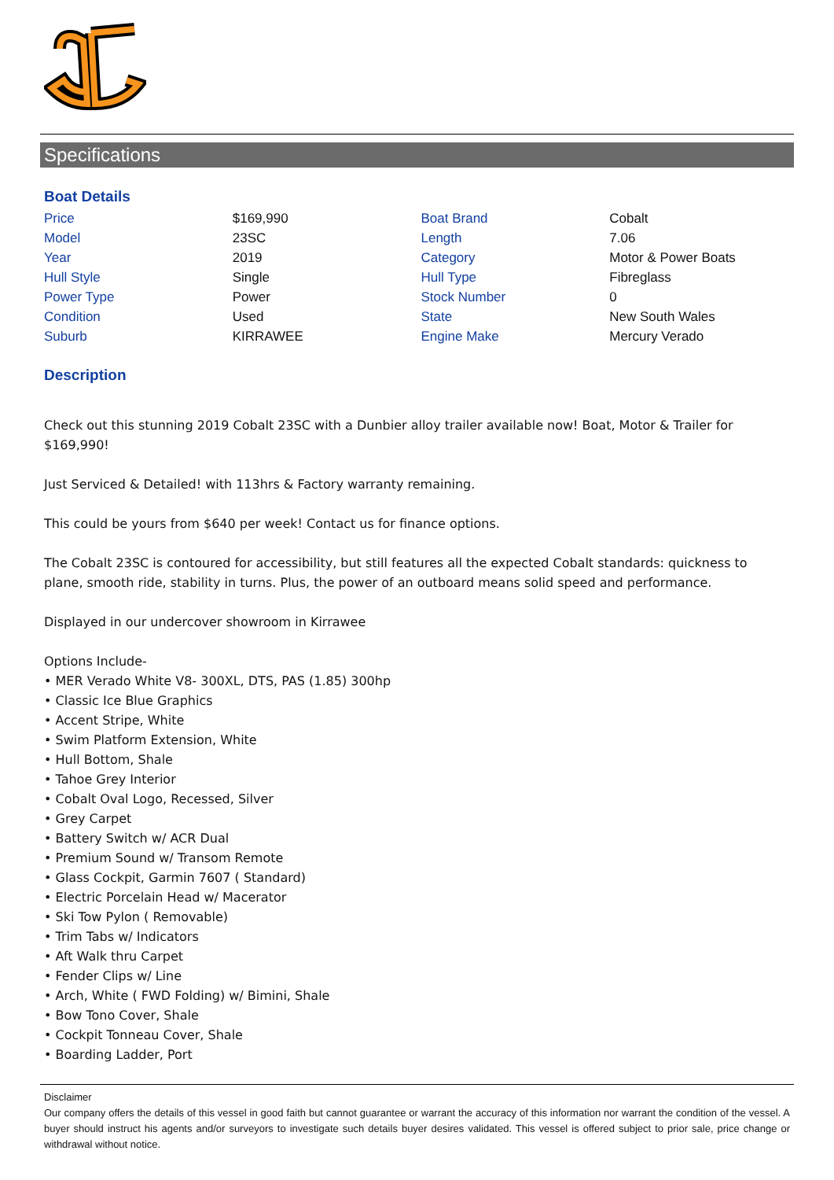Specifications
Boat Details
| Price | $169,990 | Boat Brand | Cobalt |
| Model | 23SC | Length | 7.06 |
| Year | 2019 | Category | Motor & Power Boats |
| Hull Style | Single | Hull Type | Fibreglass |
| Power Type | Power | Stock Number | 0 |
| Condition | Used | State | New South Wales |
| Suburb | KIRRAWEE | Engine Make | Mercury Verado |
Description
Check out this stunning 2019 Cobalt 23SC with a Dunbier alloy trailer available now! Boat, Motor & Trailer for $169,990!
Just Serviced & Detailed! with 113hrs & Factory warranty remaining.
This could be yours from $640 per week! Contact us for finance options.
The Cobalt 23SC is contoured for accessibility, but still features all the expected Cobalt standards: quickness to plane, smooth ride, stability in turns. Plus, the power of an outboard means solid speed and performance.
Displayed in our undercover showroom in Kirrawee
Options Include-
• MER Verado White V8- 300XL, DTS, PAS (1.85) 300hp
• Classic Ice Blue Graphics
• Accent Stripe, White
• Swim Platform Extension, White
• Hull Bottom, Shale
• Tahoe Grey Interior
• Cobalt Oval Logo, Recessed, Silver
• Grey Carpet
• Battery Switch w/ ACR Dual
• Premium Sound w/ Transom Remote
• Glass Cockpit, Garmin 7607 ( Standard)
• Electric Porcelain Head w/ Macerator
• Ski Tow Pylon ( Removable)
• Trim Tabs w/ Indicators
• Aft Walk thru Carpet
• Fender Clips w/ Line
• Arch, White ( FWD Folding) w/ Bimini, Shale
• Bow Tono Cover, Shale
• Cockpit Tonneau Cover, Shale
• Boarding Ladder, Port
Disclaimer
Our company offers the details of this vessel in good faith but cannot guarantee or warrant the accuracy of this information nor warrant the condition of the vessel. A buyer should instruct his agents and/or surveyors to investigate such details buyer desires validated. This vessel is offered subject to prior sale, price change or withdrawal without notice.